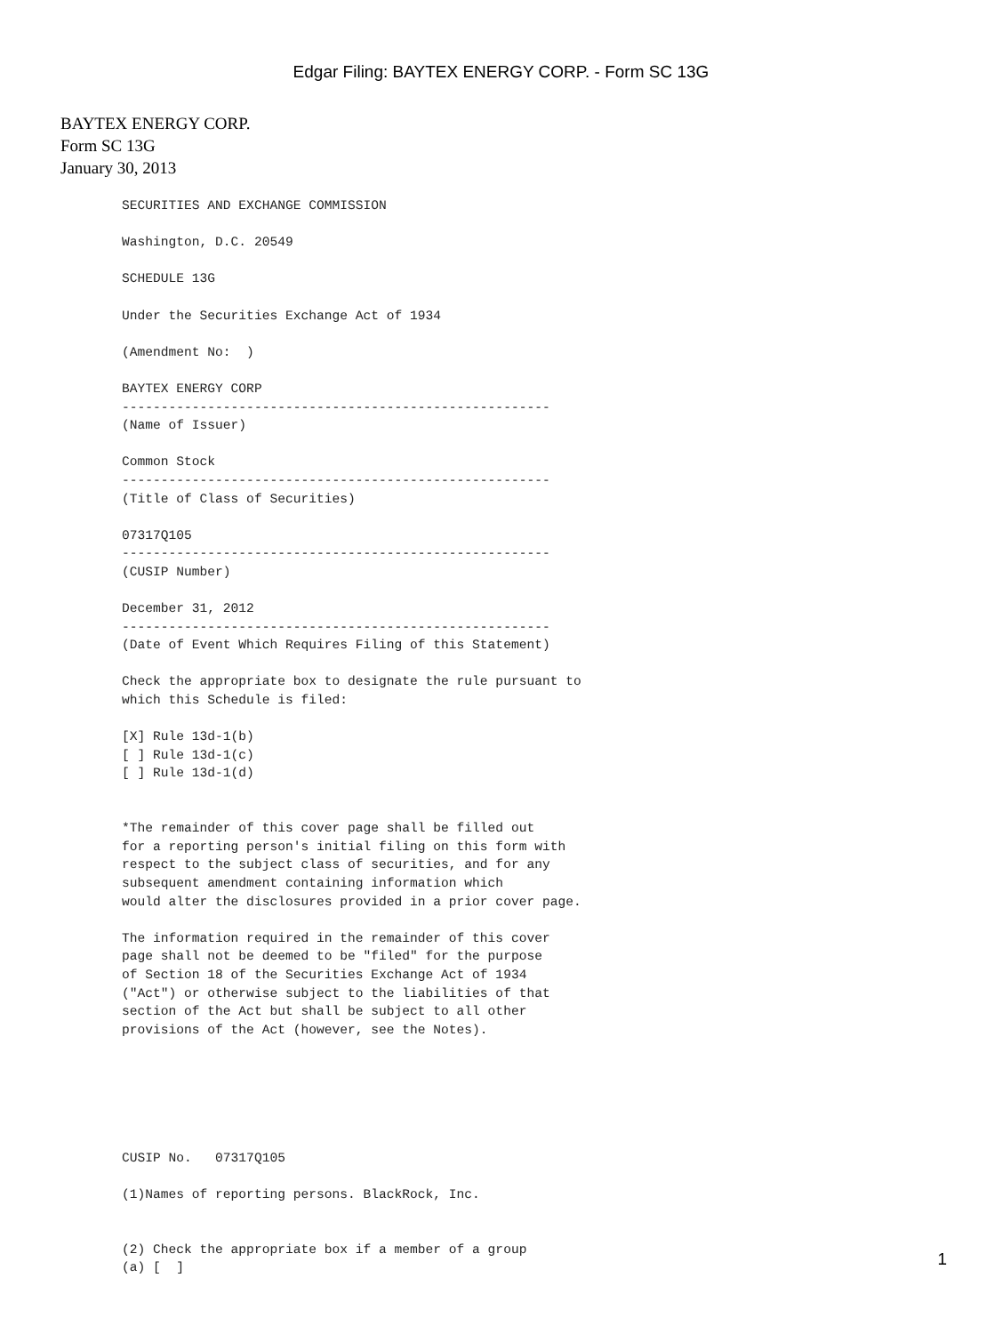Edgar Filing: BAYTEX ENERGY CORP. - Form SC 13G
BAYTEX ENERGY CORP.
Form SC 13G
January 30, 2013
SECURITIES AND EXCHANGE COMMISSION

Washington, D.C. 20549

SCHEDULE 13G

Under the Securities Exchange Act of 1934

(Amendment No:  )

BAYTEX ENERGY CORP
-------------------------------------------------------
(Name of Issuer)

Common Stock
-------------------------------------------------------
(Title of Class of Securities)

07317Q105
-------------------------------------------------------
(CUSIP Number)

December 31, 2012
-------------------------------------------------------
(Date of Event Which Requires Filing of this Statement)

Check the appropriate box to designate the rule pursuant to
which this Schedule is filed:

[X] Rule 13d-1(b)
[ ] Rule 13d-1(c)
[ ] Rule 13d-1(d)


*The remainder of this cover page shall be filled out
for a reporting person's initial filing on this form with
respect to the subject class of securities, and for any
subsequent amendment containing information which
would alter the disclosures provided in a prior cover page.

The information required in the remainder of this cover
page shall not be deemed to be "filed" for the purpose
of Section 18 of the Securities Exchange Act of 1934
("Act") or otherwise subject to the liabilities of that
section of the Act but shall be subject to all other
provisions of the Act (however, see the Notes).






CUSIP No.   07317Q105

(1)Names of reporting persons. BlackRock, Inc.


(2) Check the appropriate box if a member of a group
(a) [  ]
1